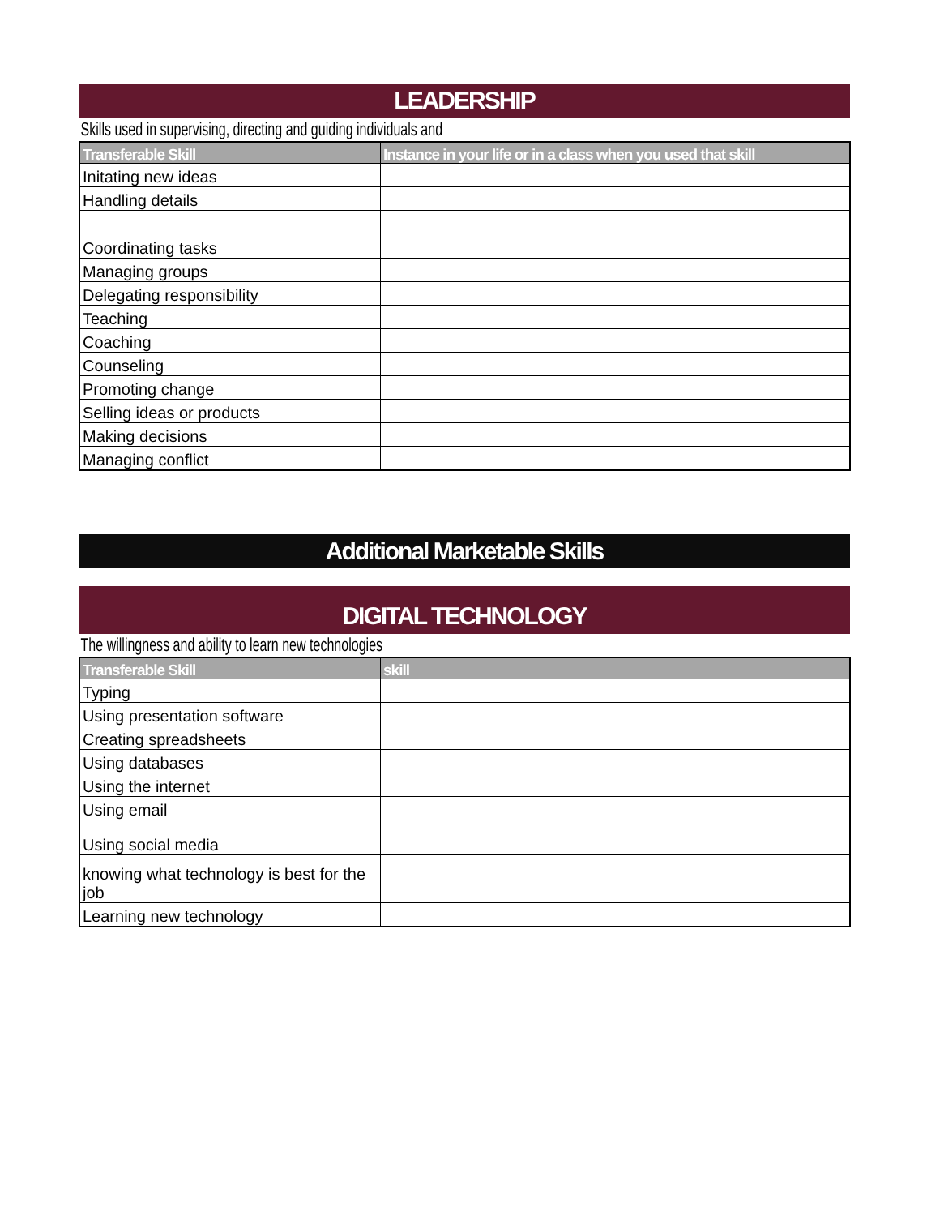LEADERSHIP
Skills used in supervising, directing and guiding individuals and
| Transferable Skill | Instance in your life or in a class when you used that skill |
| --- | --- |
| Initating new ideas | |
| Handling details | |
| Coordinating tasks | |
| Managing groups | |
| Delegating responsibility | |
| Teaching | |
| Coaching | |
| Counseling | |
| Promoting change | |
| Selling ideas or products | |
| Making decisions | |
| Managing conflict | |
Additional Marketable Skills
DIGITAL TECHNOLOGY
The willingness and ability to learn new technologies
| Transferable Skill | skill |
| --- | --- |
| Typing | |
| Using presentation software | |
| Creating spreadsheets | |
| Using databases | |
| Using the internet | |
| Using email | |
| Using social media | |
| knowing what technology is best for the job | |
| Learning new technology | |